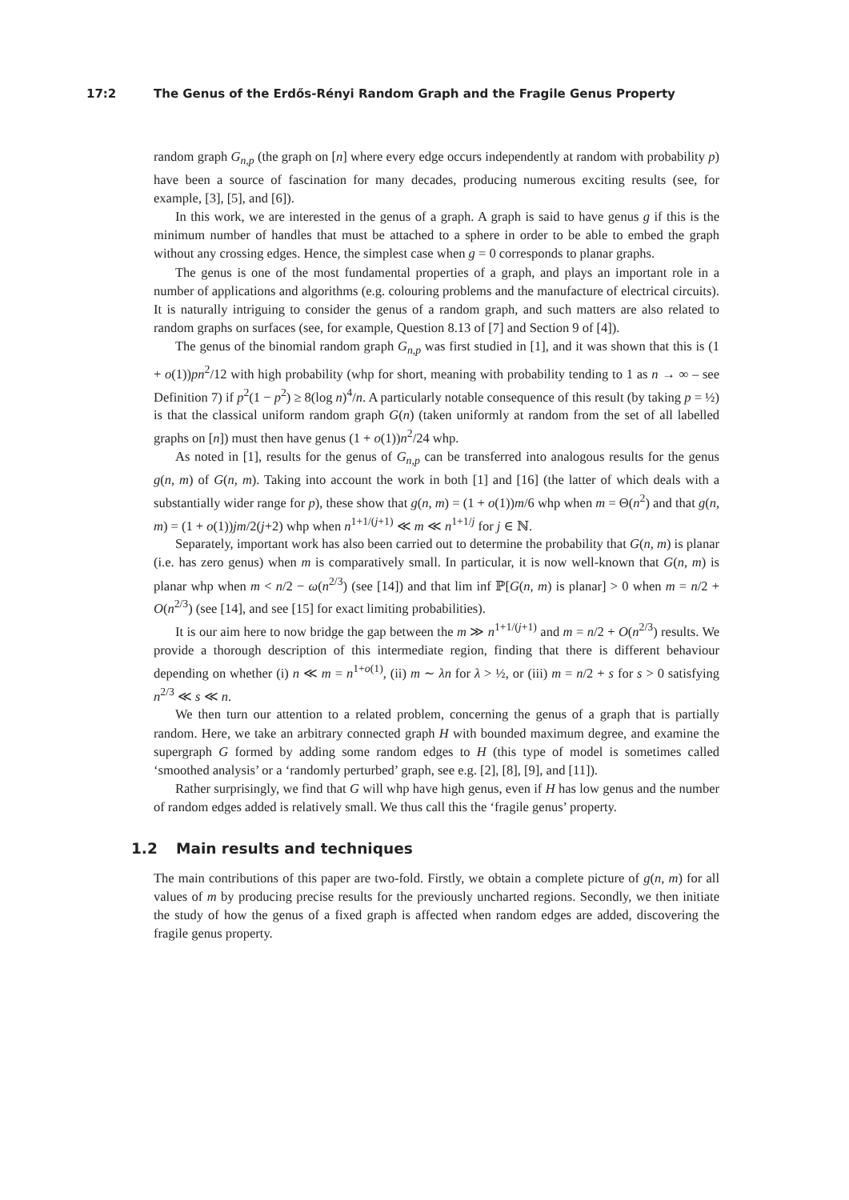17:2 The Genus of the Erdős-Rényi Random Graph and the Fragile Genus Property
random graph G<sub>n,p</sub> (the graph on [n] where every edge occurs independently at random with probability p) have been a source of fascination for many decades, producing numerous exciting results (see, for example, [3], [5], and [6]).
In this work, we are interested in the genus of a graph. A graph is said to have genus g if this is the minimum number of handles that must be attached to a sphere in order to be able to embed the graph without any crossing edges. Hence, the simplest case when g = 0 corresponds to planar graphs.
The genus is one of the most fundamental properties of a graph, and plays an important role in a number of applications and algorithms (e.g. colouring problems and the manufacture of electrical circuits). It is naturally intriguing to consider the genus of a random graph, and such matters are also related to random graphs on surfaces (see, for example, Question 8.13 of [7] and Section 9 of [4]).
The genus of the binomial random graph G<sub>n,p</sub> was first studied in [1], and it was shown that this is (1 + o(1))pn<sup>2</sup>/12 with high probability (whp for short, meaning with probability tending to 1 as n → ∞ – see Definition 7) if p<sup>2</sup>(1 − p<sup>2</sup>) ≥ 8(log n)<sup>4</sup>/n. A particularly notable consequence of this result (by taking p = ½) is that the classical uniform random graph G(n) (taken uniformly at random from the set of all labelled graphs on [n]) must then have genus (1 + o(1))n<sup>2</sup>/24 whp.
As noted in [1], results for the genus of G<sub>n,p</sub> can be transferred into analogous results for the genus g(n, m) of G(n, m). Taking into account the work in both [1] and [16] (the latter of which deals with a substantially wider range for p), these show that g(n, m) = (1 + o(1))m/6 whp when m = Θ(n<sup>2</sup>) and that g(n, m) = (1 + o(1))jm/2(j+2) whp when n<sup>1+1/(j+1)</sup> ≪ m ≪ n<sup>1+1/j</sup> for j ∈ ℕ.
Separately, important work has also been carried out to determine the probability that G(n, m) is planar (i.e. has zero genus) when m is comparatively small. In particular, it is now well-known that G(n, m) is planar whp when m < n/2 − ω(n<sup>2/3</sup>) (see [14]) and that lim inf ℙ[G(n, m) is planar] > 0 when m = n/2 + O(n<sup>2/3</sup>) (see [14], and see [15] for exact limiting probabilities).
It is our aim here to now bridge the gap between the m ≫ n<sup>1+1/(j+1)</sup> and m = n/2 + O(n<sup>2/3</sup>) results. We provide a thorough description of this intermediate region, finding that there is different behaviour depending on whether (i) n ≪ m = n<sup>1+o(1)</sup>, (ii) m ∼ λn for λ > ½, or (iii) m = n/2 + s for s > 0 satisfying n<sup>2/3</sup> ≪ s ≪ n.
We then turn our attention to a related problem, concerning the genus of a graph that is partially random. Here, we take an arbitrary connected graph H with bounded maximum degree, and examine the supergraph G formed by adding some random edges to H (this type of model is sometimes called ‘smoothed analysis’ or a ‘randomly perturbed’ graph, see e.g. [2], [8], [9], and [11]).
Rather surprisingly, we find that G will whp have high genus, even if H has low genus and the number of random edges added is relatively small. We thus call this the ‘fragile genus’ property.
1.2 Main results and techniques
The main contributions of this paper are two-fold. Firstly, we obtain a complete picture of g(n, m) for all values of m by producing precise results for the previously uncharted regions. Secondly, we then initiate the study of how the genus of a fixed graph is affected when random edges are added, discovering the fragile genus property.